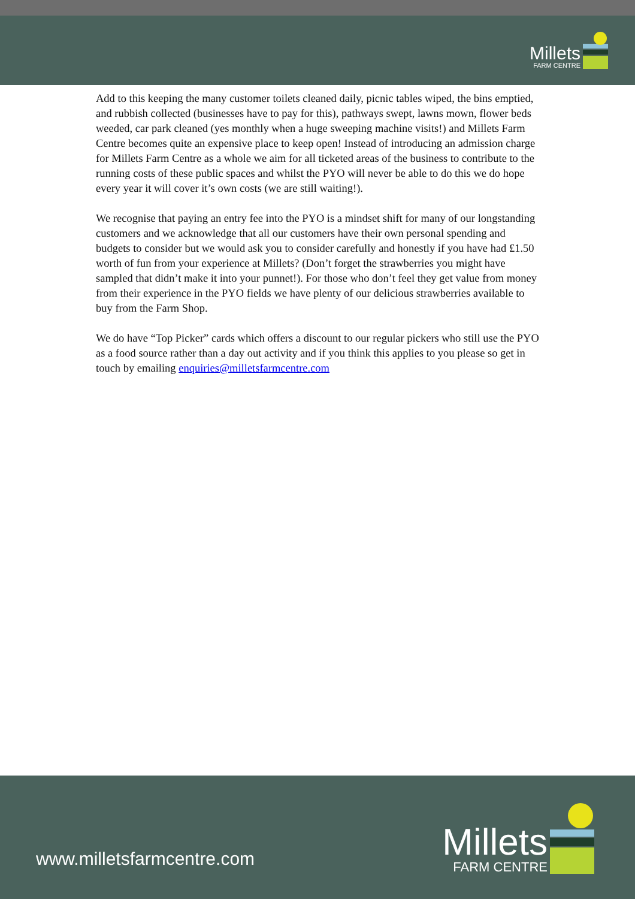Millets
FARM CENTRE
Add to this keeping the many customer toilets cleaned daily, picnic tables wiped, the bins emptied, and rubbish collected (businesses have to pay for this), pathways swept, lawns mown, flower beds weeded, car park cleaned (yes monthly when a huge sweeping machine visits!) and Millets Farm Centre becomes quite an expensive place to keep open! Instead of introducing an admission charge for Millets Farm Centre as a whole we aim for all ticketed areas of the business to contribute to the running costs of these public spaces and whilst the PYO will never be able to do this we do hope every year it will cover it’s own costs (we are still waiting!).
We recognise that paying an entry fee into the PYO is a mindset shift for many of our longstanding customers and we acknowledge that all our customers have their own personal spending and budgets to consider but we would ask you to consider carefully and honestly if you have had £1.50 worth of fun from your experience at Millets? (Don’t forget the strawberries you might have sampled that didn’t make it into your punnet!). For those who don’t feel they get value from money from their experience in the PYO fields we have plenty of our delicious strawberries available to buy from the Farm Shop.
We do have “Top Picker” cards which offers a discount to our regular pickers who still use the PYO as a food source rather than a day out activity and if you think this applies to you please so get in touch by emailing enquiries@milletsfarmcentre.com
www.milletsfarmcentre.com
Millets
FARM CENTRE